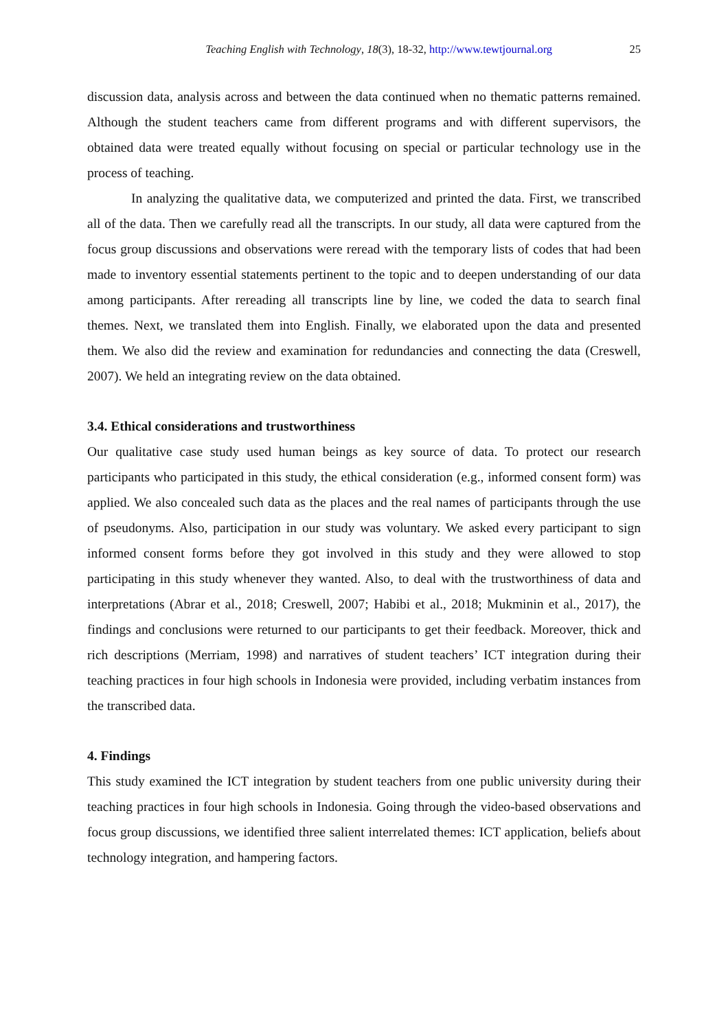Teaching English with Technology, 18(3), 18-32, http://www.tewtjournal.org 25
discussion data, analysis across and between the data continued when no thematic patterns remained. Although the student teachers came from different programs and with different supervisors, the obtained data were treated equally without focusing on special or particular technology use in the process of teaching.
In analyzing the qualitative data, we computerized and printed the data. First, we transcribed all of the data. Then we carefully read all the transcripts. In our study, all data were captured from the focus group discussions and observations were reread with the temporary lists of codes that had been made to inventory essential statements pertinent to the topic and to deepen understanding of our data among participants. After rereading all transcripts line by line, we coded the data to search final themes. Next, we translated them into English. Finally, we elaborated upon the data and presented them. We also did the review and examination for redundancies and connecting the data (Creswell, 2007). We held an integrating review on the data obtained.
3.4. Ethical considerations and trustworthiness
Our qualitative case study used human beings as key source of data. To protect our research participants who participated in this study, the ethical consideration (e.g., informed consent form) was applied. We also concealed such data as the places and the real names of participants through the use of pseudonyms. Also, participation in our study was voluntary. We asked every participant to sign informed consent forms before they got involved in this study and they were allowed to stop participating in this study whenever they wanted. Also, to deal with the trustworthiness of data and interpretations (Abrar et al., 2018; Creswell, 2007; Habibi et al., 2018; Mukminin et al., 2017), the findings and conclusions were returned to our participants to get their feedback. Moreover, thick and rich descriptions (Merriam, 1998) and narratives of student teachers’ ICT integration during their teaching practices in four high schools in Indonesia were provided, including verbatim instances from the transcribed data.
4. Findings
This study examined the ICT integration by student teachers from one public university during their teaching practices in four high schools in Indonesia. Going through the video-based observations and focus group discussions, we identified three salient interrelated themes: ICT application, beliefs about technology integration, and hampering factors.